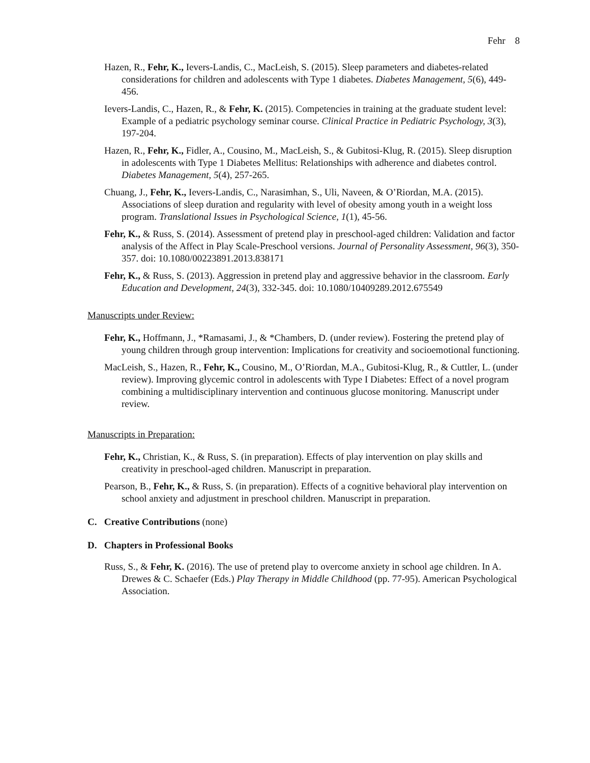Fehr 8
Hazen, R., Fehr, K., Ievers-Landis, C., MacLeish, S. (2015). Sleep parameters and diabetes-related considerations for children and adolescents with Type 1 diabetes. Diabetes Management, 5(6), 449-456.
Ievers-Landis, C., Hazen, R., & Fehr, K. (2015). Competencies in training at the graduate student level: Example of a pediatric psychology seminar course. Clinical Practice in Pediatric Psychology, 3(3), 197-204.
Hazen, R., Fehr, K., Fidler, A., Cousino, M., MacLeish, S., & Gubitosi-Klug, R. (2015). Sleep disruption in adolescents with Type 1 Diabetes Mellitus: Relationships with adherence and diabetes control. Diabetes Management, 5(4), 257-265.
Chuang, J., Fehr, K., Ievers-Landis, C., Narasimhan, S., Uli, Naveen, & O’Riordan, M.A. (2015). Associations of sleep duration and regularity with level of obesity among youth in a weight loss program. Translational Issues in Psychological Science, 1(1), 45-56.
Fehr, K., & Russ, S. (2014). Assessment of pretend play in preschool-aged children: Validation and factor analysis of the Affect in Play Scale-Preschool versions. Journal of Personality Assessment, 96(3), 350-357. doi: 10.1080/00223891.2013.838171
Fehr, K., & Russ, S. (2013). Aggression in pretend play and aggressive behavior in the classroom. Early Education and Development, 24(3), 332-345. doi: 10.1080/10409289.2012.675549
Manuscripts under Review:
Fehr, K., Hoffmann, J., *Ramasami, J., & *Chambers, D. (under review). Fostering the pretend play of young children through group intervention: Implications for creativity and socioemotional functioning.
MacLeish, S., Hazen, R., Fehr, K., Cousino, M., O’Riordan, M.A., Gubitosi-Klug, R., & Cuttler, L. (under review). Improving glycemic control in adolescents with Type I Diabetes: Effect of a novel program combining a multidisciplinary intervention and continuous glucose monitoring. Manuscript under review.
Manuscripts in Preparation:
Fehr, K., Christian, K., & Russ, S. (in preparation). Effects of play intervention on play skills and creativity in preschool-aged children. Manuscript in preparation.
Pearson, B., Fehr, K., & Russ, S. (in preparation). Effects of a cognitive behavioral play intervention on school anxiety and adjustment in preschool children. Manuscript in preparation.
C. Creative Contributions (none)
D. Chapters in Professional Books
Russ, S., & Fehr, K. (2016). The use of pretend play to overcome anxiety in school age children. In A. Drewes & C. Schaefer (Eds.) Play Therapy in Middle Childhood (pp. 77-95). American Psychological Association.